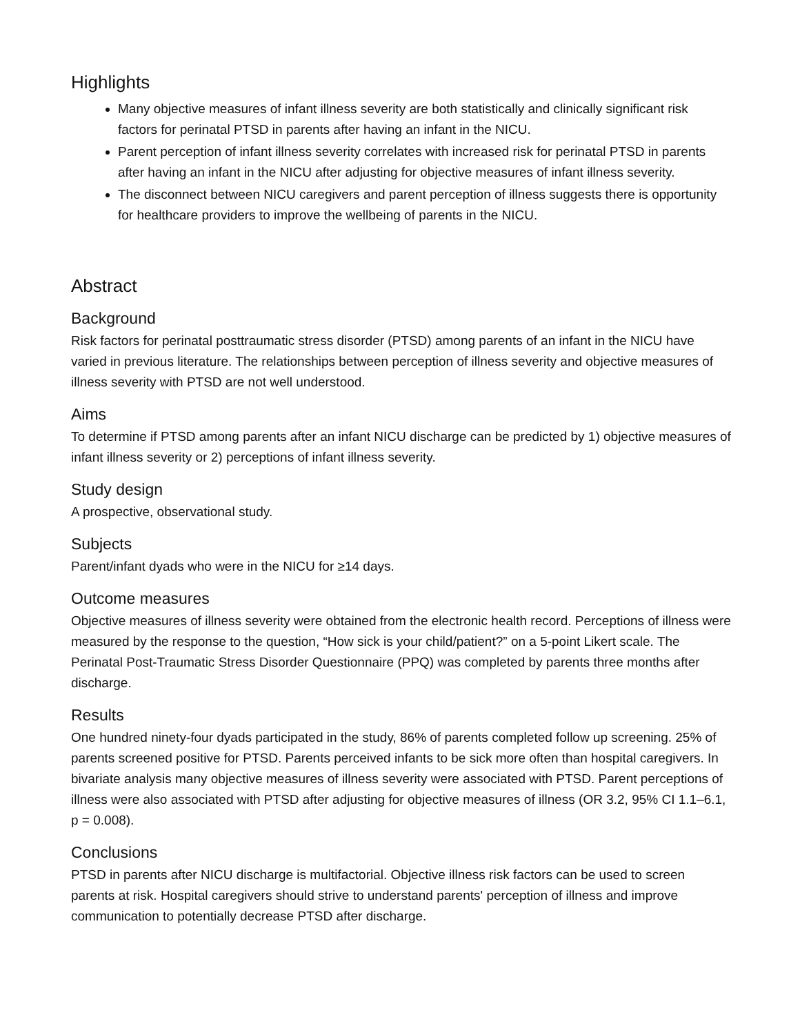Highlights
Many objective measures of infant illness severity are both statistically and clinically significant risk factors for perinatal PTSD in parents after having an infant in the NICU.
Parent perception of infant illness severity correlates with increased risk for perinatal PTSD in parents after having an infant in the NICU after adjusting for objective measures of infant illness severity.
The disconnect between NICU caregivers and parent perception of illness suggests there is opportunity for healthcare providers to improve the wellbeing of parents in the NICU.
Abstract
Background
Risk factors for perinatal posttraumatic stress disorder (PTSD) among parents of an infant in the NICU have varied in previous literature. The relationships between perception of illness severity and objective measures of illness severity with PTSD are not well understood.
Aims
To determine if PTSD among parents after an infant NICU discharge can be predicted by 1) objective measures of infant illness severity or 2) perceptions of infant illness severity.
Study design
A prospective, observational study.
Subjects
Parent/infant dyads who were in the NICU for ≥14 days.
Outcome measures
Objective measures of illness severity were obtained from the electronic health record. Perceptions of illness were measured by the response to the question, “How sick is your child/patient?” on a 5-point Likert scale. The Perinatal Post-Traumatic Stress Disorder Questionnaire (PPQ) was completed by parents three months after discharge.
Results
One hundred ninety-four dyads participated in the study, 86% of parents completed follow up screening. 25% of parents screened positive for PTSD. Parents perceived infants to be sick more often than hospital caregivers. In bivariate analysis many objective measures of illness severity were associated with PTSD. Parent perceptions of illness were also associated with PTSD after adjusting for objective measures of illness (OR 3.2, 95% CI 1.1–6.1, p = 0.008).
Conclusions
PTSD in parents after NICU discharge is multifactorial. Objective illness risk factors can be used to screen parents at risk. Hospital caregivers should strive to understand parents' perception of illness and improve communication to potentially decrease PTSD after discharge.